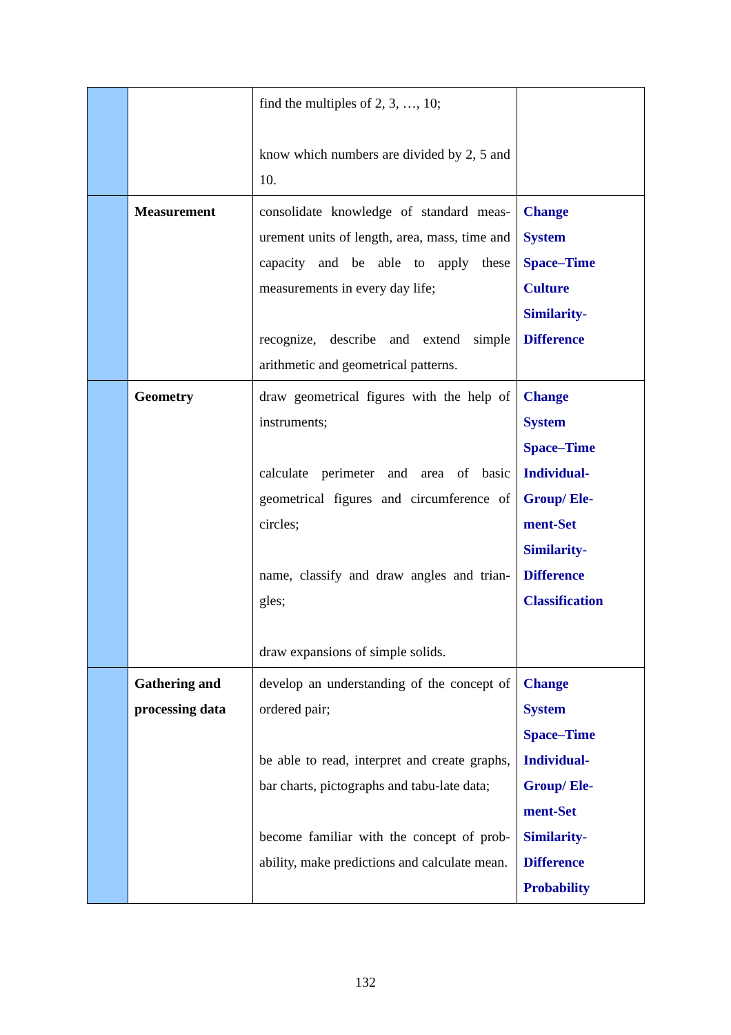| | | find the multiples of 2, 3, …, 10; know which numbers are divided by 2, 5 and 10. | |
| | Measurement | consolidate knowledge of standard meas-urement units of length, area, mass, time and capacity and be able to apply these measurements in every day life; recognize, describe and extend simple arithmetic and geometrical patterns. | Change System Space–Time Culture Similarity- Difference |
| | Geometry | draw geometrical figures with the help of instruments; calculate perimeter and area of basic geometrical figures and circumference of circles; name, classify and draw angles and trian-gles; draw expansions of simple solids. | Change System Space–Time Individual- Group/ Ele- ment-Set Similarity- Difference Classification |
| | Gathering and processing data | develop an understanding of the concept of ordered pair; be able to read, interpret and create graphs, bar charts, pictographs and tabu-late data; become familiar with the concept of prob-ability, make predictions and calculate mean. | Change System Space–Time Individual- Group/ Ele- ment-Set Similarity- Difference Probability |
132